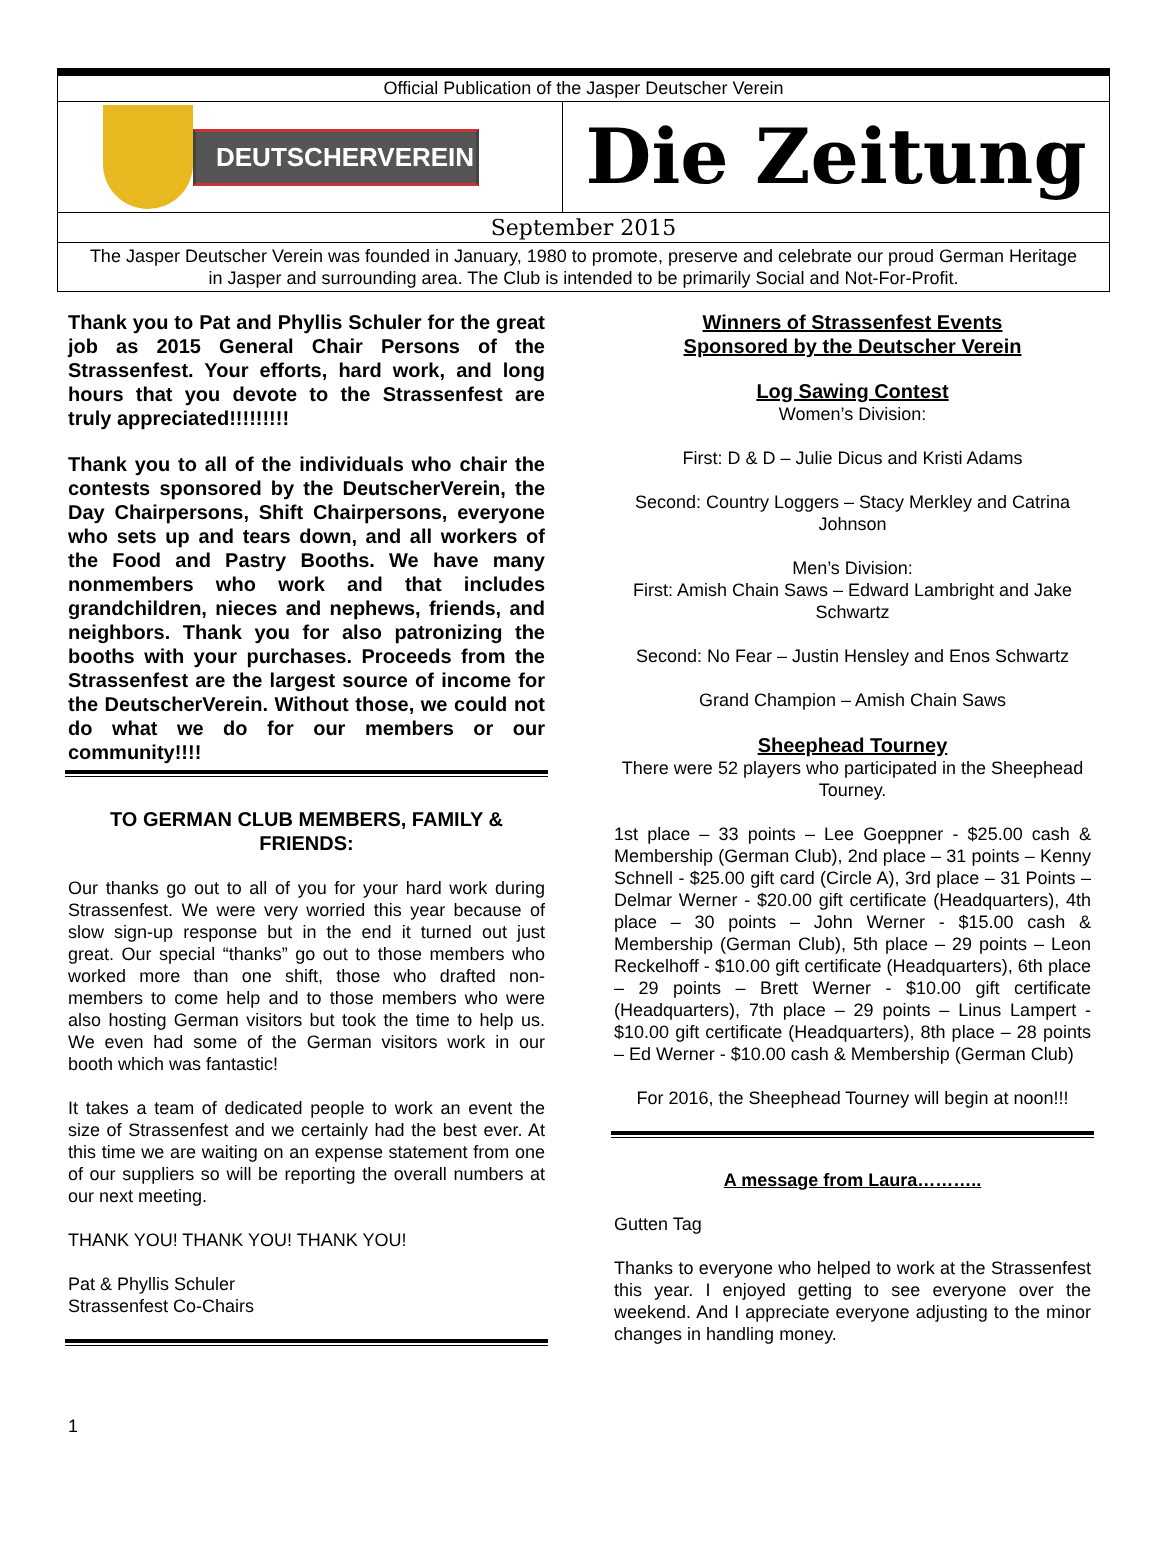Official Publication of the Jasper Deutscher Verein
DEUTSCHERVEREIN
Die Zeitung
September 2015
The Jasper Deutscher Verein was founded in January, 1980 to promote, preserve and celebrate our proud German Heritage in Jasper and surrounding area. The Club is intended to be primarily Social and Not-For-Profit.
Thank you to Pat and Phyllis Schuler for the great job as 2015 General Chair Persons of the Strassenfest. Your efforts, hard work, and long hours that you devote to the Strassenfest are truly appreciated!!!!!!!!!
Thank you to all of the individuals who chair the contests sponsored by the DeutscherVerein, the Day Chairpersons, Shift Chairpersons, everyone who sets up and tears down, and all workers of the Food and Pastry Booths. We have many nonmembers who work and that includes grandchildren, nieces and nephews, friends, and neighbors. Thank you for also patronizing the booths with your purchases. Proceeds from the Strassenfest are the largest source of income for the DeutscherVerein. Without those, we could not do what we do for our members or our community!!!!
TO GERMAN CLUB MEMBERS, FAMILY & FRIENDS:
Our thanks go out to all of you for your hard work during Strassenfest. We were very worried this year because of slow sign-up response but in the end it turned out just great. Our special “thanks” go out to those members who worked more than one shift, those who drafted non-members to come help and to those members who were also hosting German visitors but took the time to help us. We even had some of the German visitors work in our booth which was fantastic!
It takes a team of dedicated people to work an event the size of Strassenfest and we certainly had the best ever. At this time we are waiting on an expense statement from one of our suppliers so will be reporting the overall numbers at our next meeting.
THANK YOU! THANK YOU! THANK YOU!
Pat & Phyllis Schuler
Strassenfest Co-Chairs
Winners of Strassenfest Events
Sponsored by the Deutscher Verein
Log Sawing Contest
Women’s Division:
First: D & D – Julie Dicus and Kristi Adams
Second: Country Loggers – Stacy Merkley and Catrina Johnson
Men’s Division:
First: Amish Chain Saws – Edward Lambright and Jake Schwartz
Second: No Fear – Justin Hensley and Enos Schwartz
Grand Champion – Amish Chain Saws
Sheephead Tourney
There were 52 players who participated in the Sheephead Tourney.
1st place – 33 points – Lee Goeppner - $25.00 cash & Membership (German Club), 2nd place – 31 points – Kenny Schnell - $25.00 gift card (Circle A), 3rd place – 31 Points – Delmar Werner - $20.00 gift certificate (Headquarters), 4th place – 30 points – John Werner - $15.00 cash & Membership (German Club), 5th place – 29 points – Leon Reckelhoff - $10.00 gift certificate (Headquarters), 6th place – 29 points – Brett Werner - $10.00 gift certificate (Headquarters), 7th place – 29 points – Linus Lampert - $10.00 gift certificate (Headquarters), 8th place – 28 points – Ed Werner - $10.00 cash & Membership (German Club)
For 2016, the Sheephead Tourney will begin at noon!!!
A message from Laura………..
Gutten Tag
Thanks to everyone who helped to work at the Strassenfest this year. I enjoyed getting to see everyone over the weekend. And I appreciate everyone adjusting to the minor changes in handling money.
1